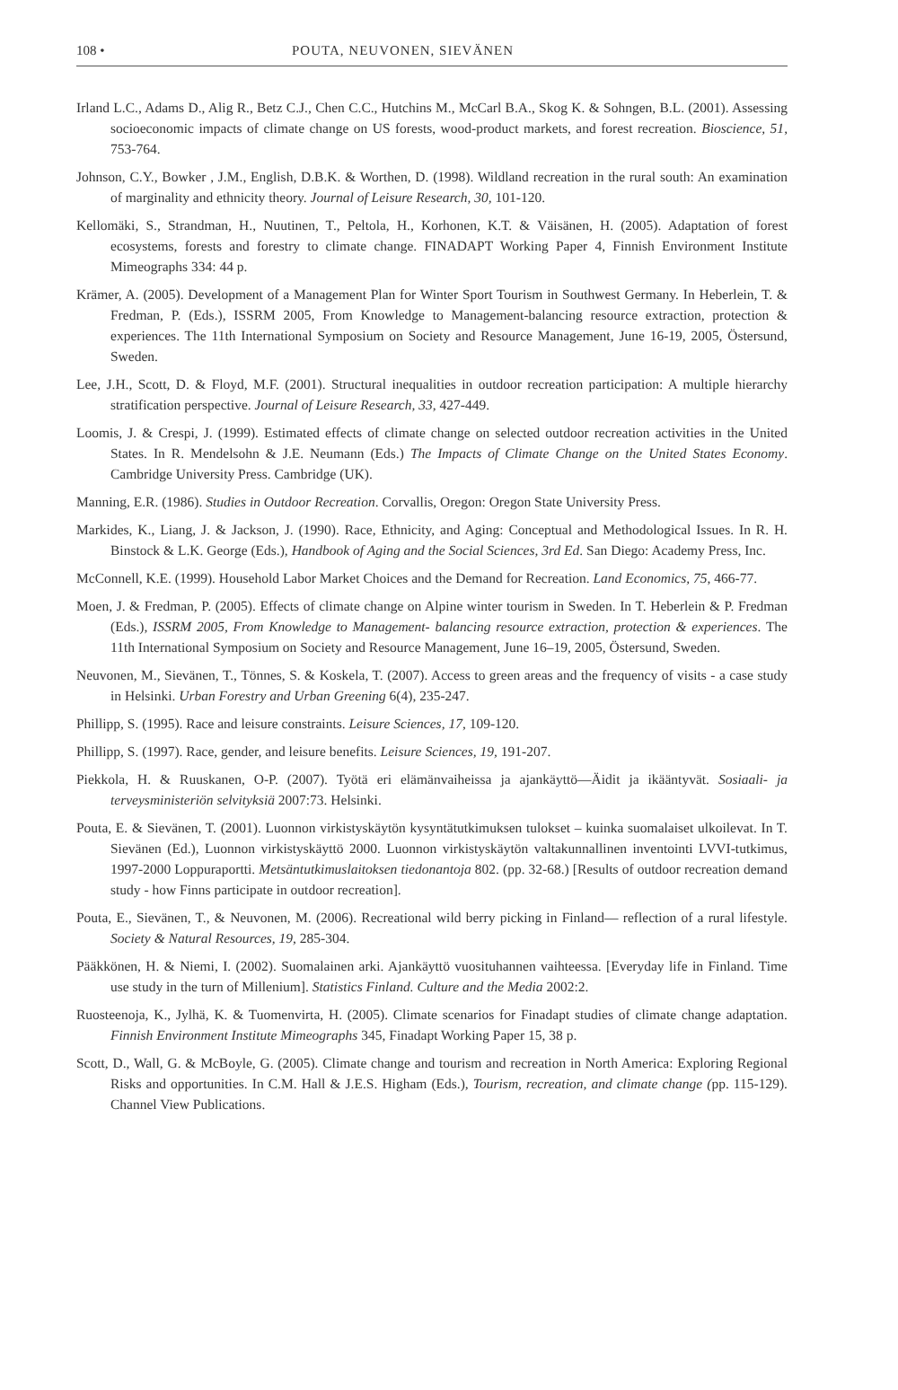108 • POUTA, NEUVONEN, SIEVÄNEN
Irland L.C., Adams D., Alig R., Betz C.J., Chen C.C., Hutchins M., McCarl B.A., Skog K. & Sohngen, B.L. (2001). Assessing socioeconomic impacts of climate change on US forests, wood-product markets, and forest recreation. Bioscience, 51, 753-764.
Johnson, C.Y., Bowker , J.M., English, D.B.K. & Worthen, D. (1998). Wildland recreation in the rural south: An examination of marginality and ethnicity theory. Journal of Leisure Research, 30, 101-120.
Kellomäki, S., Strandman, H., Nuutinen, T., Peltola, H., Korhonen, K.T. & Väisänen, H. (2005). Adaptation of forest ecosystems, forests and forestry to climate change. FINADAPT Working Paper 4, Finnish Environment Institute Mimeographs 334: 44 p.
Krämer, A. (2005). Development of a Management Plan for Winter Sport Tourism in Southwest Germany. In Heberlein, T. & Fredman, P. (Eds.), ISSRM 2005, From Knowledge to Management-balancing resource extraction, protection & experiences. The 11th International Symposium on Society and Resource Management, June 16-19, 2005, Östersund, Sweden.
Lee, J.H., Scott, D. & Floyd, M.F. (2001). Structural inequalities in outdoor recreation participation: A multiple hierarchy stratification perspective. Journal of Leisure Research, 33, 427-449.
Loomis, J. & Crespi, J. (1999). Estimated effects of climate change on selected outdoor recreation activities in the United States. In R. Mendelsohn & J.E. Neumann (Eds.) The Impacts of Climate Change on the United States Economy. Cambridge University Press. Cambridge (UK).
Manning, E.R. (1986). Studies in Outdoor Recreation. Corvallis, Oregon: Oregon State University Press.
Markides, K., Liang, J. & Jackson, J. (1990). Race, Ethnicity, and Aging: Conceptual and Methodological Issues. In R. H. Binstock & L.K. George (Eds.), Handbook of Aging and the Social Sciences, 3rd Ed. San Diego: Academy Press, Inc.
McConnell, K.E. (1999). Household Labor Market Choices and the Demand for Recreation. Land Economics, 75, 466-77.
Moen, J. & Fredman, P. (2005). Effects of climate change on Alpine winter tourism in Sweden. In T. Heberlein & P. Fredman (Eds.), ISSRM 2005, From Knowledge to Management- balancing resource extraction, protection & experiences. The 11th International Symposium on Society and Resource Management, June 16–19, 2005, Östersund, Sweden.
Neuvonen, M., Sievänen, T., Tönnes, S. & Koskela, T. (2007). Access to green areas and the frequency of visits - a case study in Helsinki. Urban Forestry and Urban Greening 6(4), 235-247.
Phillipp, S. (1995). Race and leisure constraints. Leisure Sciences, 17, 109-120.
Phillipp, S. (1997). Race, gender, and leisure benefits. Leisure Sciences, 19, 191-207.
Piekkola, H. & Ruuskanen, O-P. (2007). Työtä eri elämänvaiheissa ja ajankäyttö—Äidit ja ikääntyvät. Sosiaali- ja terveysministeriön selvityksiä 2007:73. Helsinki.
Pouta, E. & Sievänen, T. (2001). Luonnon virkistyskäytön kysyntätutkimuksen tulokset – kuinka suomalaiset ulkoilevat. In T. Sievänen (Ed.), Luonnon virkistyskäyttö 2000. Luonnon virkistyskäytön valtakunnallinen inventointi LVVI-tutkimus, 1997-2000 Loppuraportti. Metsäntutkimuslaitoksen tiedonantoja 802. (pp. 32-68.) [Results of outdoor recreation demand study - how Finns participate in outdoor recreation].
Pouta, E., Sievänen, T., & Neuvonen, M. (2006). Recreational wild berry picking in Finland— reflection of a rural lifestyle. Society & Natural Resources, 19, 285-304.
Pääkkönen, H. & Niemi, I. (2002). Suomalainen arki. Ajankäyttö vuosituhannen vaihteessa. [Everyday life in Finland. Time use study in the turn of Millenium]. Statistics Finland. Culture and the Media 2002:2.
Ruosteenoja, K., Jylhä, K. & Tuomenvirta, H. (2005). Climate scenarios for Finadapt studies of climate change adaptation. Finnish Environment Institute Mimeographs 345, Finadapt Working Paper 15, 38 p.
Scott, D., Wall, G. & McBoyle, G. (2005). Climate change and tourism and recreation in North America: Exploring Regional Risks and opportunities. In C.M. Hall & J.E.S. Higham (Eds.), Tourism, recreation, and climate change (pp. 115-129). Channel View Publications.